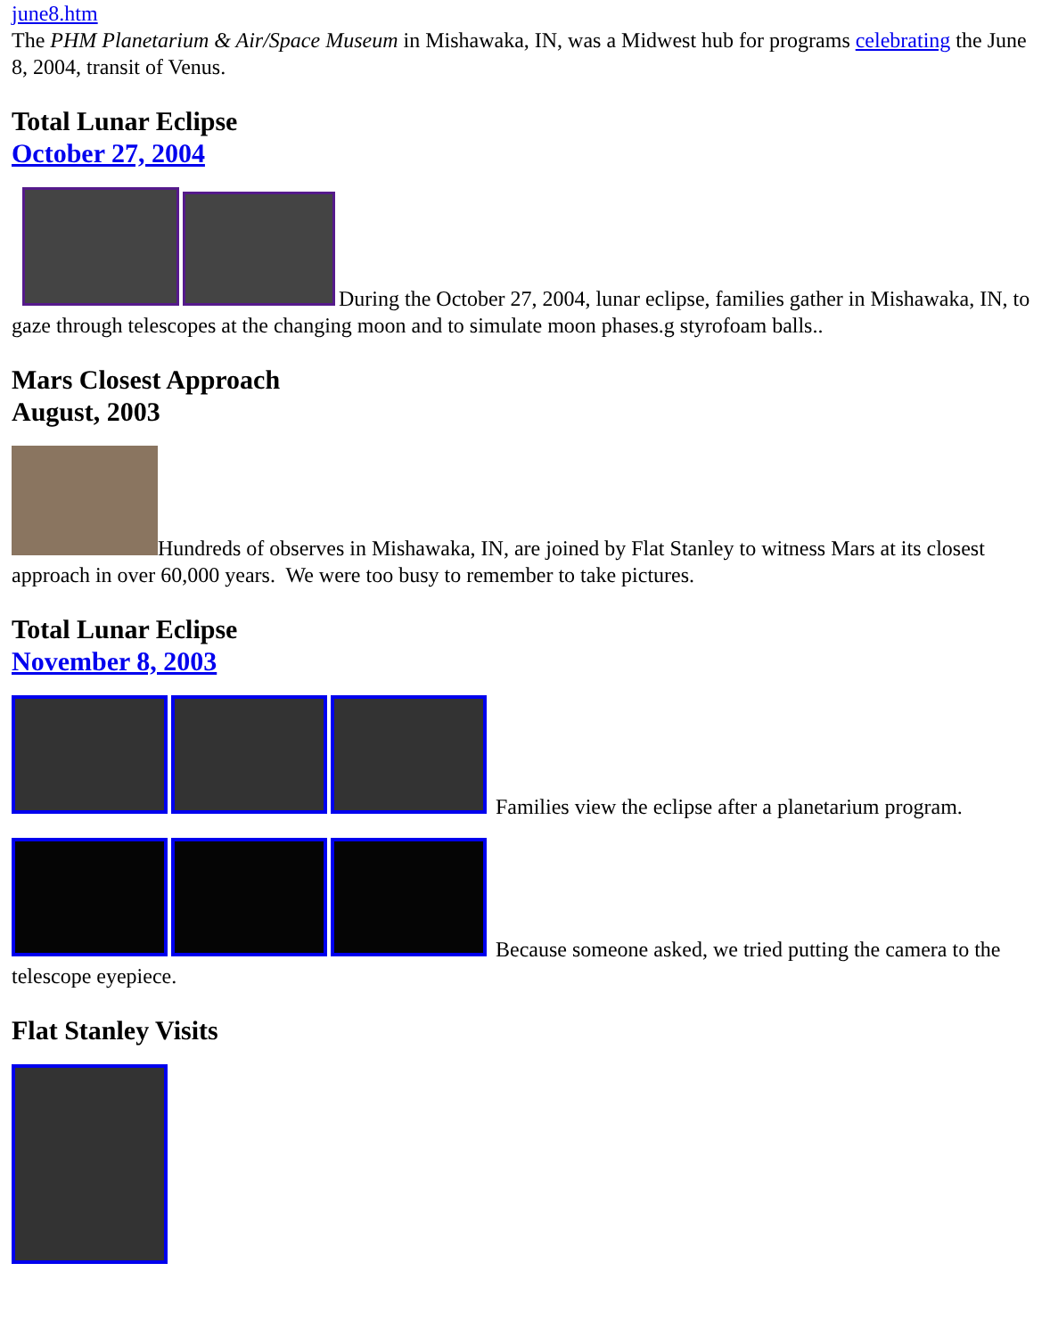june8.htm
The PHM Planetarium & Air/Space Museum in Mishawaka, IN, was a Midwest hub for programs celebrating the June 8, 2004, transit of Venus.
Total Lunar Eclipse
October 27, 2004
During the October 27, 2004, lunar eclipse, families gather in Mishawaka, IN, to gaze through telescopes at the changing moon and to simulate moon phases.g styrofoam balls..
Mars Closest Approach
August, 2003
Hundreds of observes in Mishawaka, IN, are joined by Flat Stanley to witness Mars at its closest approach in over 60,000 years. We were too busy to remember to take pictures.
Total Lunar Eclipse
November 8, 2003
Families view the eclipse after a planetarium program.
Because someone asked, we tried putting the camera to the telescope eyepiece.
Flat Stanley Visits